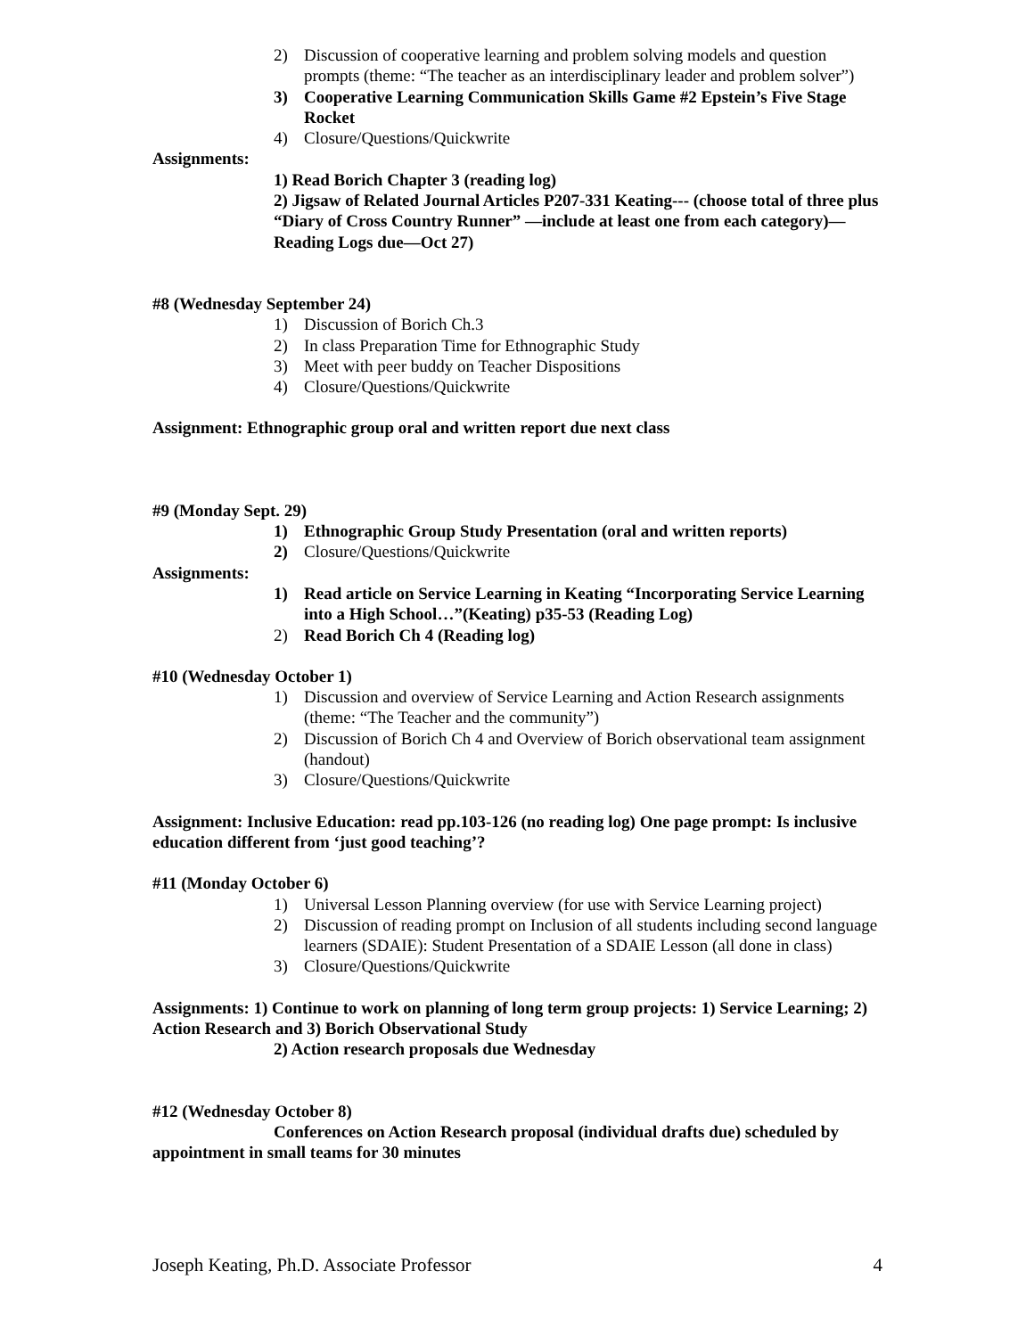2) Discussion of cooperative learning and problem solving models and question prompts (theme: “The teacher as an interdisciplinary leader and problem solver”)
3) Cooperative Learning Communication Skills Game #2 Epstein’s Five Stage Rocket
4) Closure/Questions/Quickwrite
Assignments:
1) Read Borich Chapter 3 (reading log)
2) Jigsaw of Related Journal Articles P207-331 Keating--- (choose total of three plus “Diary of Cross Country Runner” —include at least one from each category)—Reading Logs due—Oct 27)
#8 (Wednesday September 24)
1) Discussion of Borich Ch.3
2) In class Preparation Time for Ethnographic Study
3) Meet with peer buddy on Teacher Dispositions
4) Closure/Questions/Quickwrite
Assignment: Ethnographic group oral and written report due next class
#9 (Monday Sept. 29)
1) Ethnographic Group Study Presentation (oral and written reports)
2) Closure/Questions/Quickwrite
Assignments:
1) Read article on Service Learning in Keating “Incorporating Service Learning into a High School…”(Keating) p35-53 (Reading Log)
2) Read Borich Ch 4 (Reading log)
#10 (Wednesday October 1)
1) Discussion and overview of Service Learning and Action Research assignments (theme: “The Teacher and the community”)
2) Discussion of Borich Ch 4 and Overview of Borich observational team assignment (handout)
3) Closure/Questions/Quickwrite
Assignment: Inclusive Education: read pp.103-126 (no reading log) One page prompt: Is inclusive education different from ‘just good teaching’?
#11 (Monday October 6)
1) Universal Lesson Planning overview (for use with Service Learning project)
2) Discussion of reading prompt on Inclusion of all students including second language learners (SDAIE): Student Presentation of a SDAIE Lesson (all done in class)
3) Closure/Questions/Quickwrite
Assignments: 1) Continue to work on planning of long term group projects: 1) Service Learning; 2) Action Research and 3) Borich Observational Study
2) Action research proposals due Wednesday
#12 (Wednesday October 8)
Conferences on Action Research proposal (individual drafts due) scheduled by appointment in small teams for 30 minutes
Joseph Keating, Ph.D. Associate Professor 4